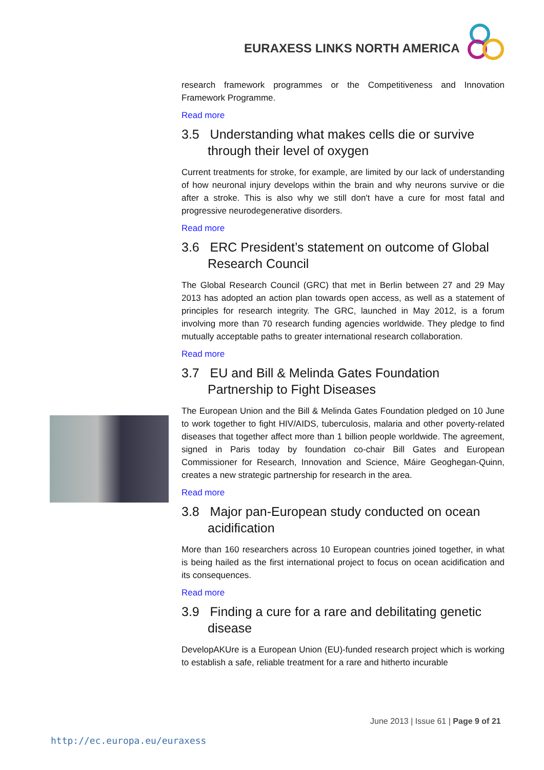EURAXESS LINKS NORTH AMERICA
research framework programmes or the Competitiveness and Innovation Framework Programme.
Read more
3.5 Understanding what makes cells die or survive through their level of oxygen
Current treatments for stroke, for example, are limited by our lack of understanding of how neuronal injury develops within the brain and why neurons survive or die after a stroke. This is also why we still don't have a cure for most fatal and progressive neurodegenerative disorders.
Read more
3.6 ERC President’s statement on outcome of Global Research Council
The Global Research Council (GRC) that met in Berlin between 27 and 29 May 2013 has adopted an action plan towards open access, as well as a statement of principles for research integrity. The GRC, launched in May 2012, is a forum involving more than 70 research funding agencies worldwide. They pledge to find mutually acceptable paths to greater international research collaboration.
Read more
3.7 EU and Bill & Melinda Gates Foundation Partnership to Fight Diseases
The European Union and the Bill & Melinda Gates Foundation pledged on 10 June to work together to fight HIV/AIDS, tuberculosis, malaria and other poverty-related diseases that together affect more than 1 billion people worldwide. The agreement, signed in Paris today by foundation co-chair Bill Gates and European Commissioner for Research, Innovation and Science, Máire Geoghegan-Quinn, creates a new strategic partnership for research in the area.
Read more
3.8 Major pan-European study conducted on ocean acidification
More than 160 researchers across 10 European countries joined together, in what is being hailed as the first international project to focus on ocean acidification and its consequences.
Read more
3.9 Finding a cure for a rare and debilitating genetic disease
DevelopAKUre is a European Union (EU)-funded research project which is working to establish a safe, reliable treatment for a rare and hitherto incurable
June 2013 | Issue 61 | Page 9 of 21
http://ec.europa.eu/euraxess